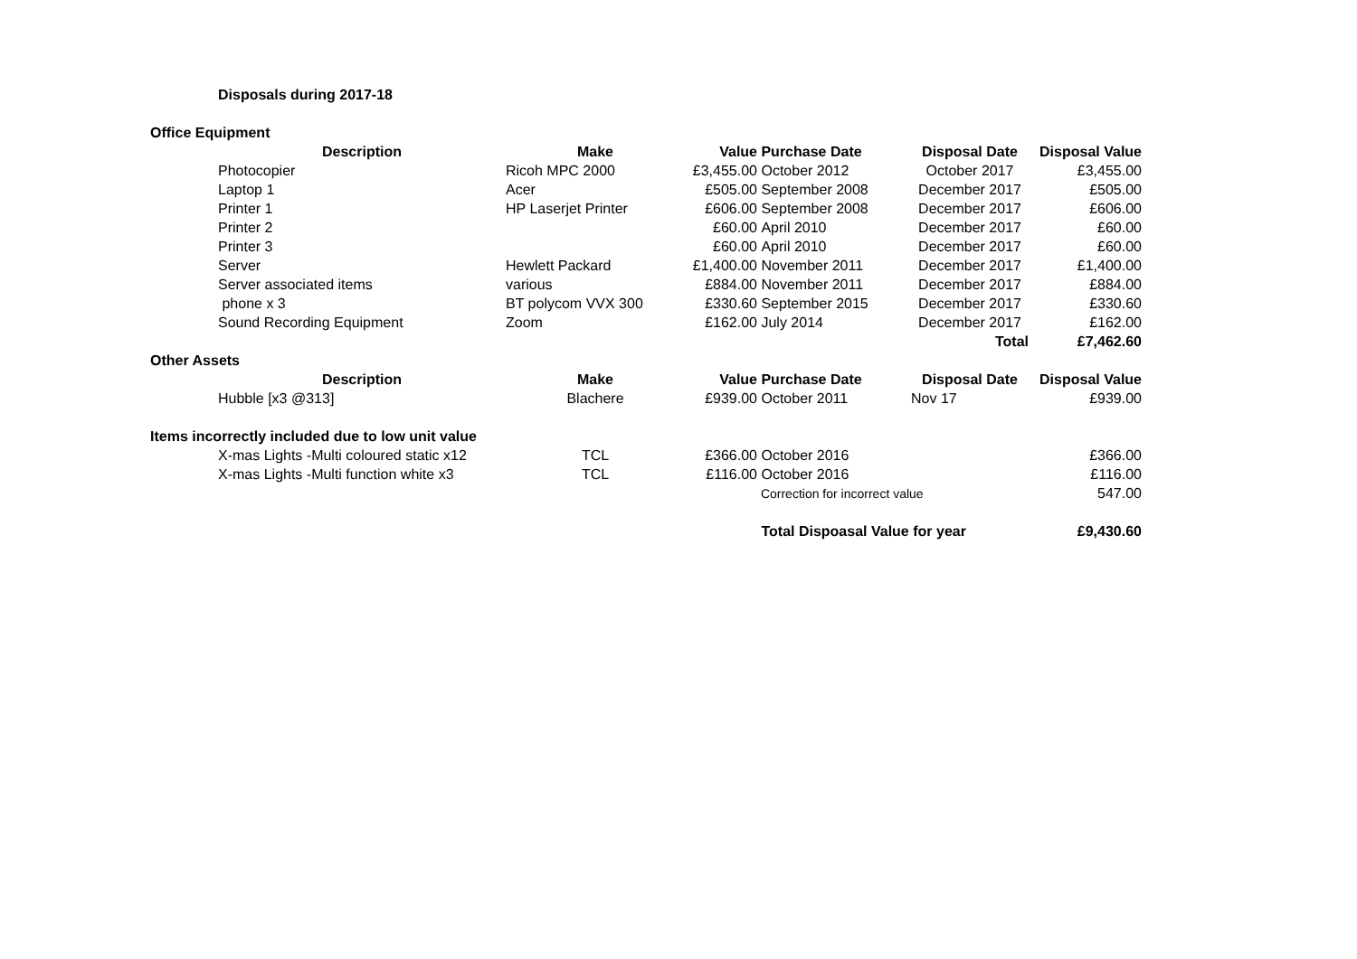Disposals during 2017-18
| Office Equipment | | | | | | |
| | Description | Make | Value | Purchase Date | Disposal Date | Disposal Value |
| | Photocopier | Ricoh MPC 2000 | £3,455.00 | October 2012 | October 2017 | £3,455.00 |
| | Laptop 1 | Acer | £505.00 | September 2008 | December 2017 | £505.00 |
| | Printer 1 | HP Laserjet Printer | £606.00 | September 2008 | December 2017 | £606.00 |
| | Printer 2 | | £60.00 | April 2010 | December 2017 | £60.00 |
| | Printer 3 | | £60.00 | April 2010 | December 2017 | £60.00 |
| | Server | Hewlett Packard | £1,400.00 | November 2011 | December 2017 | £1,400.00 |
| | Server associated items | various | £884.00 | November 2011 | December 2017 | £884.00 |
| | phone x 3 | BT polycom VVX 300 | £330.60 | September 2015 | December 2017 | £330.60 |
| | Sound Recording Equipment | Zoom | £162.00 | July 2014 | December 2017 | £162.00 |
| | | | | | Total | £7,462.60 |
| Other Assets | | | | | | |
| | Description | Make | Value | Purchase Date | Disposal Date | Disposal Value |
| | Hubble [x3 @313] | Blachere | £939.00 | October 2011 | Nov 17 | £939.00 |
| Items incorrectly included due to low unit value | | | | | | |
| | X-mas Lights -Multi coloured static x12 | TCL | £366.00 | October 2016 | | £366.00 |
| | X-mas Lights -Multi function white x3 | TCL | £116.00 | October 2016 | | £116.00 |
| | | | | Correction for incorrect value | | 547.00 |
| | | | | Total Dispoasal Value for year | | £9,430.60 |